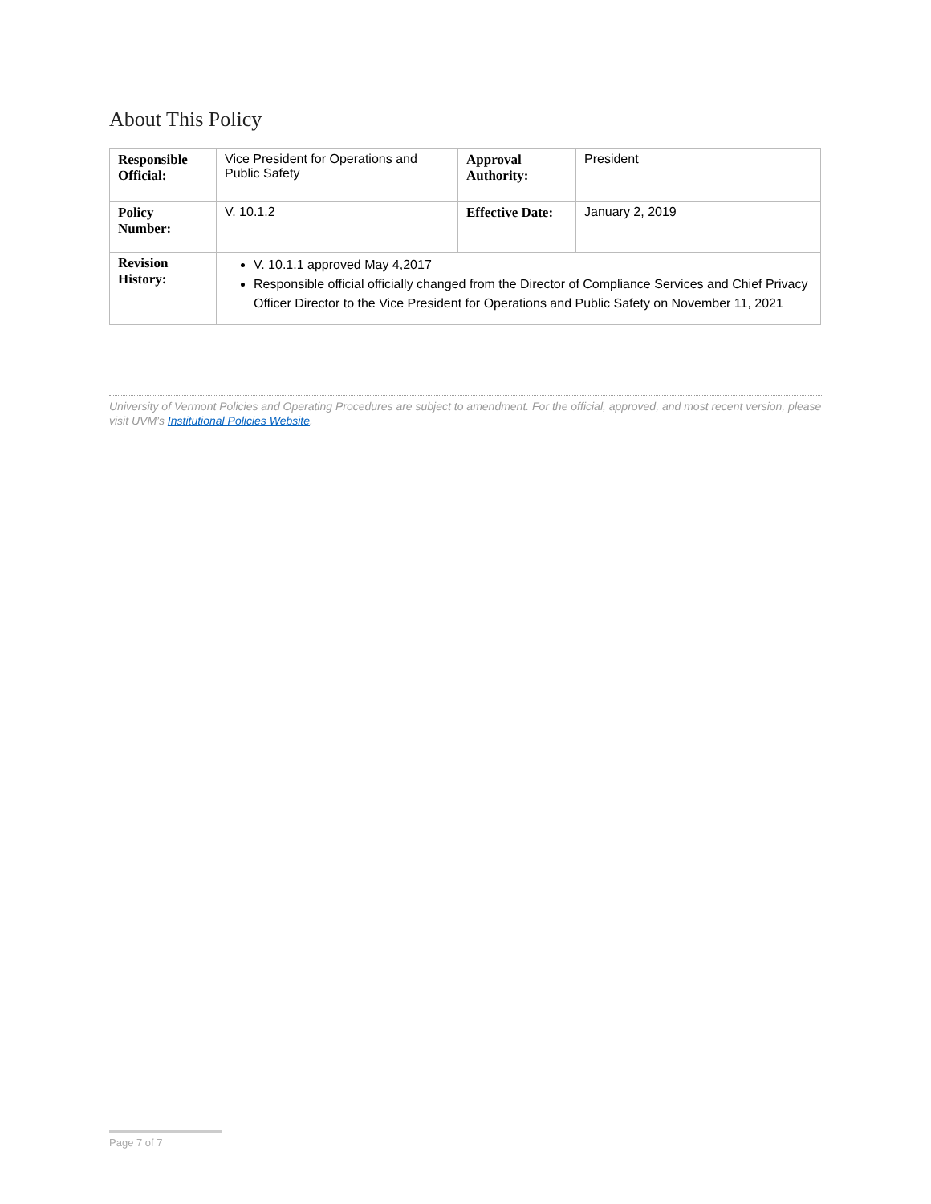About This Policy
| Responsible Official: | Vice President for Operations and Public Safety | Approval Authority: | President |
| Policy Number: | V. 10.1.2 | Effective Date: | January 2, 2019 |
| Revision History: | V. 10.1.1 approved May 4,2017 Responsible official officially changed from the Director of Compliance Services and Chief Privacy Officer Director to the Vice President for Operations and Public Safety on November 11, 2021 | | |
University of Vermont Policies and Operating Procedures are subject to amendment. For the official, approved, and most recent version, please visit UVM’s Institutional Policies Website.
Page 7 of 7